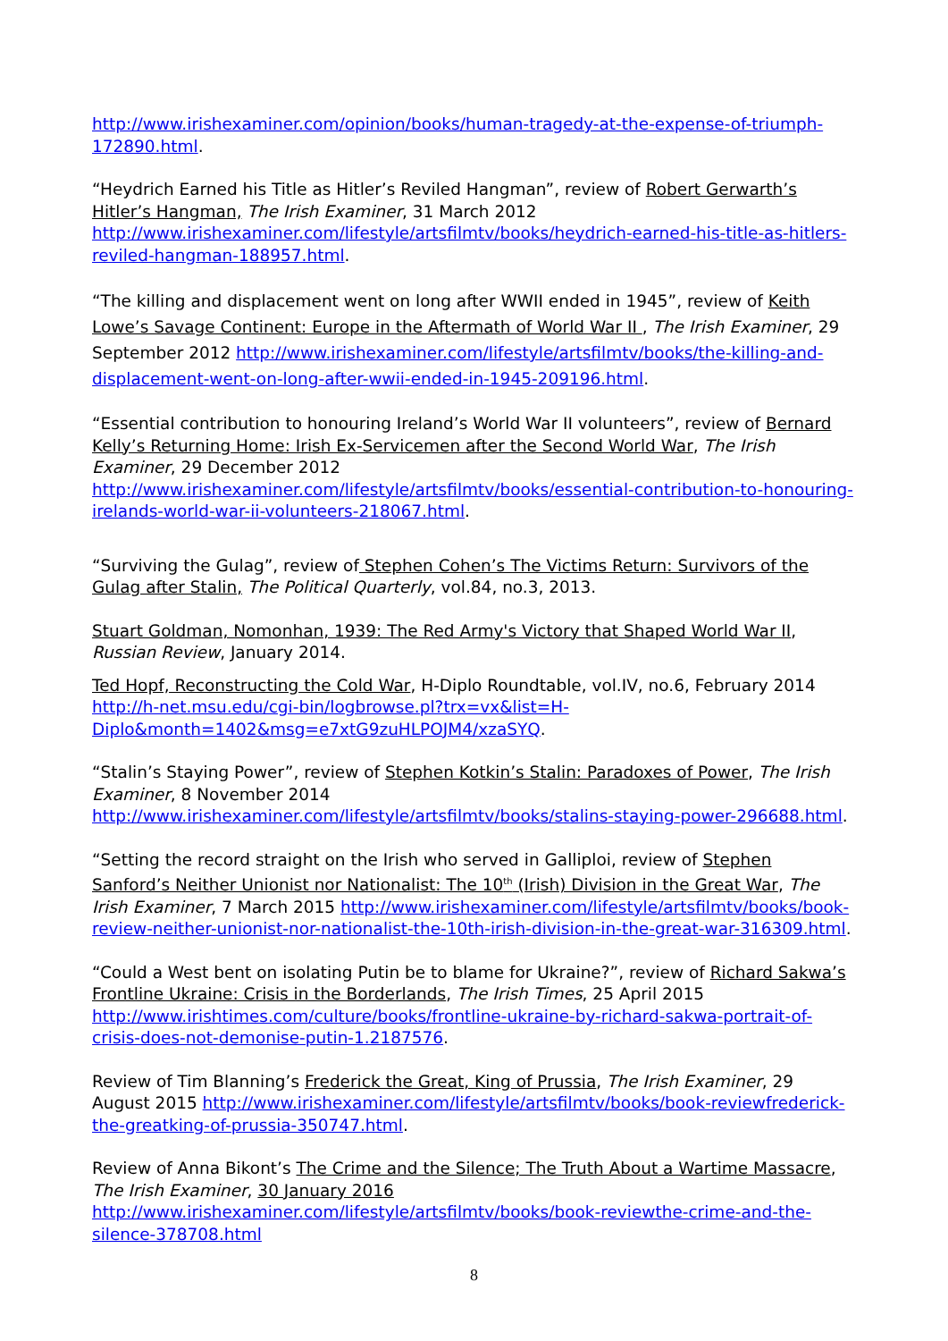http://www.irishexaminer.com/opinion/books/human-tragedy-at-the-expense-of-triumph-172890.html.
“Heydrich Earned his Title as Hitler’s Reviled Hangman”, review of Robert Gerwarth’s Hitler’s Hangman, The Irish Examiner, 31 March 2012 http://www.irishexaminer.com/lifestyle/artsfilmtv/books/heydrich-earned-his-title-as-hitlers-reviled-hangman-188957.html.
“The killing and displacement went on long after WWII ended in 1945”, review of Keith Lowe’s Savage Continent: Europe in the Aftermath of World War II , The Irish Examiner, 29 September 2012 http://www.irishexaminer.com/lifestyle/artsfilmtv/books/the-killing-and-displacement-went-on-long-after-wwii-ended-in-1945-209196.html.
“Essential contribution to honouring Ireland’s World War II volunteers”, review of Bernard Kelly’s Returning Home: Irish Ex-Servicemen after the Second World War, The Irish Examiner, 29 December 2012 http://www.irishexaminer.com/lifestyle/artsfilmtv/books/essential-contribution-to-honouring-irelands-world-war-ii-volunteers-218067.html.
“Surviving the Gulag”, review of Stephen Cohen’s The Victims Return: Survivors of the Gulag after Stalin, The Political Quarterly, vol.84, no.3, 2013.
Stuart Goldman, Nomonhan, 1939: The Red Army's Victory that Shaped World War II, Russian Review, January 2014.
Ted Hopf, Reconstructing the Cold War, H-Diplo Roundtable, vol.IV, no.6, February 2014 http://h-net.msu.edu/cgi-bin/logbrowse.pl?trx=vx&list=H-Diplo&month=1402&msg=e7xtG9zuHLPOJM4/xzaSYQ.
“Stalin’s Staying Power”, review of Stephen Kotkin’s Stalin: Paradoxes of Power, The Irish Examiner, 8 November 2014 http://www.irishexaminer.com/lifestyle/artsfilmtv/books/stalins-staying-power-296688.html.
“Setting the record straight on the Irish who served in Galliploi, review of Stephen Sanford’s Neither Unionist nor Nationalist: The 10<sup>th</sup> (Irish) Division in the Great War, The Irish Examiner, 7 March 2015 http://www.irishexaminer.com/lifestyle/artsfilmtv/books/book-review-neither-unionist-nor-nationalist-the-10th-irish-division-in-the-great-war-316309.html.
“Could a West bent on isolating Putin be to blame for Ukraine?”, review of Richard Sakwa’s Frontline Ukraine: Crisis in the Borderlands, The Irish Times, 25 April 2015 http://www.irishtimes.com/culture/books/frontline-ukraine-by-richard-sakwa-portrait-of-crisis-does-not-demonise-putin-1.2187576.
Review of Tim Blanning’s Frederick the Great, King of Prussia, The Irish Examiner, 29 August 2015 http://www.irishexaminer.com/lifestyle/artsfilmtv/books/book-reviewfrederick-the-greatking-of-prussia-350747.html.
Review of Anna Bikont’s The Crime and the Silence; The Truth About a Wartime Massacre, The Irish Examiner, 30 January 2016 http://www.irishexaminer.com/lifestyle/artsfilmtv/books/book-reviewthe-crime-and-the-silence-378708.html
8